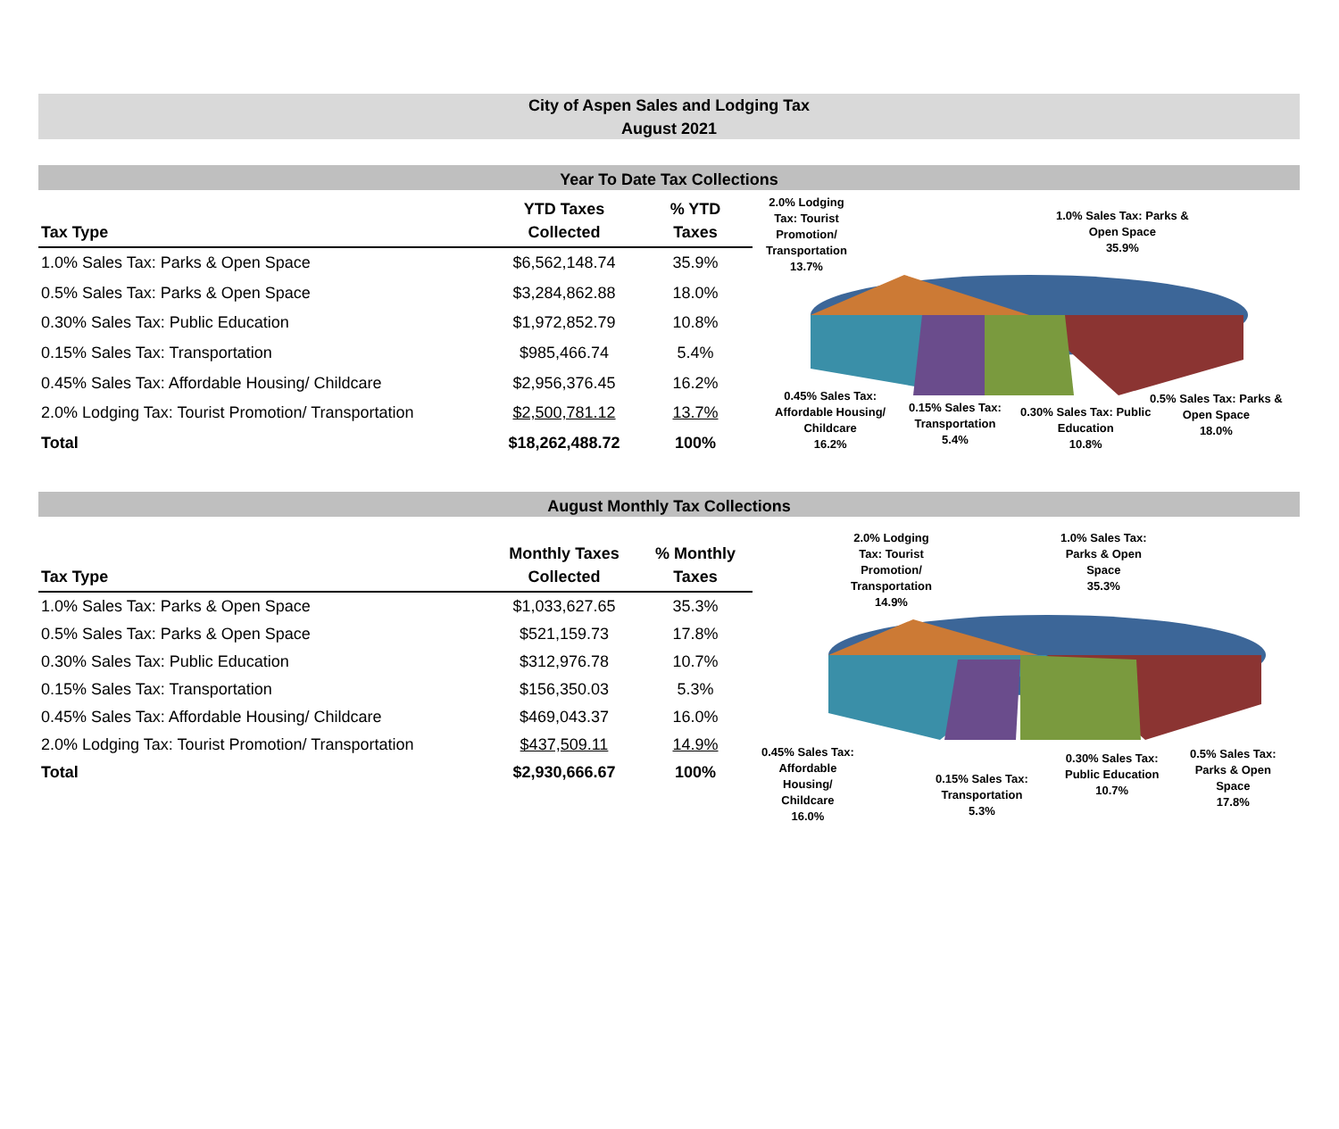City of Aspen Sales and Lodging Tax
August 2021
Year To Date Tax Collections
| Tax Type | YTD Taxes Collected | % YTD Taxes |
| --- | --- | --- |
| 1.0% Sales Tax: Parks & Open Space | $6,562,148.74 | 35.9% |
| 0.5% Sales Tax: Parks & Open Space | $3,284,862.88 | 18.0% |
| 0.30% Sales Tax: Public Education | $1,972,852.79 | 10.8% |
| 0.15% Sales Tax: Transportation | $985,466.74 | 5.4% |
| 0.45% Sales Tax: Affordable Housing/ Childcare | $2,956,376.45 | 16.2% |
| 2.0% Lodging Tax: Tourist Promotion/ Transportation | $2,500,781.12 | 13.7% |
| Total | $18,262,488.72 | 100% |
2.0% Lodging
Tax: Tourist
Promotion/
Transportation
13.7%
1.0% Sales Tax: Parks &
Open Space
35.9%
0.45% Sales Tax:
Affordable Housing/
Childcare
16.2%
0.15% Sales Tax:
Transportation
5.4%
0.30% Sales Tax: Public
Education
10.8%
0.5% Sales Tax: Parks &
Open Space
18.0%
August Monthly Tax Collections
| Tax Type | Monthly Taxes Collected | % Monthly Taxes |
| --- | --- | --- |
| 1.0% Sales Tax: Parks & Open Space | $1,033,627.65 | 35.3% |
| 0.5% Sales Tax: Parks & Open Space | $521,159.73 | 17.8% |
| 0.30% Sales Tax: Public Education | $312,976.78 | 10.7% |
| 0.15% Sales Tax: Transportation | $156,350.03 | 5.3% |
| 0.45% Sales Tax: Affordable Housing/ Childcare | $469,043.37 | 16.0% |
| 2.0% Lodging Tax: Tourist Promotion/ Transportation | $437,509.11 | 14.9% |
| Total | $2,930,666.67 | 100% |
2.0% Lodging
Tax: Tourist
Promotion/
Transportation
14.9%
1.0% Sales Tax:
Parks & Open
Space
35.3%
0.45% Sales Tax:
Affordable
Housing/
Childcare
16.0%
0.15% Sales Tax:
Transportation
5.3%
0.30% Sales Tax:
Public Education
10.7%
0.5% Sales Tax:
Parks & Open
Space
17.8%